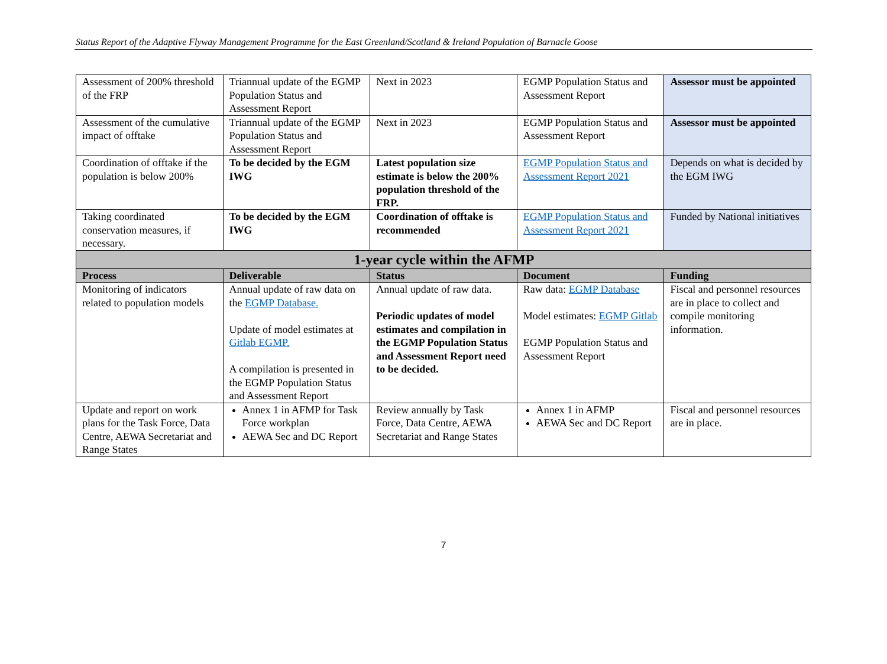Status Report of the Adaptive Flyway Management Programme for the East Greenland/Scotland & Ireland Population of Barnacle Goose
| Assessment of 200% threshold of the FRP | Triannual update of the EGMP Population Status and Assessment Report | Next in 2023 | EGMP Population Status and Assessment Report | Assessor must be appointed |
| Assessment of the cumulative impact of offtake | Triannual update of the EGMP Population Status and Assessment Report | Next in 2023 | EGMP Population Status and Assessment Report | Assessor must be appointed |
| Coordination of offtake if the population is below 200% | To be decided by the EGM IWG | Latest population size estimate is below the 200% population threshold of the FRP. | EGMP Population Status and Assessment Report 2021 | Depends on what is decided by the EGM IWG |
| Taking coordinated conservation measures, if necessary. | To be decided by the EGM IWG | Coordination of offtake is recommended | EGMP Population Status and Assessment Report 2021 | Funded by National initiatives |
| 1-year cycle within the AFMP | | | | |
| Process | Deliverable | Status | Document | Funding |
| Monitoring of indicators related to population models | Annual update of raw data on the EGMP Database. Update of model estimates at Gitlab EGMP. A compilation is presented in the EGMP Population Status and Assessment Report | Annual update of raw data. Periodic updates of model estimates and compilation in the EGMP Population Status and Assessment Report need to be decided. | Raw data: EGMP Database Model estimates: EGMP Gitlab EGMP Population Status and Assessment Report | Fiscal and personnel resources are in place to collect and compile monitoring information. |
| Update and report on work plans for the Task Force, Data Centre, AEWA Secretariat and Range States | Annex 1 in AFMP for Task Force workplan AEWA Sec and DC Report | Review annually by Task Force, Data Centre, AEWA Secretariat and Range States | Annex 1 in AFMP AEWA Sec and DC Report | Fiscal and personnel resources are in place. |
7